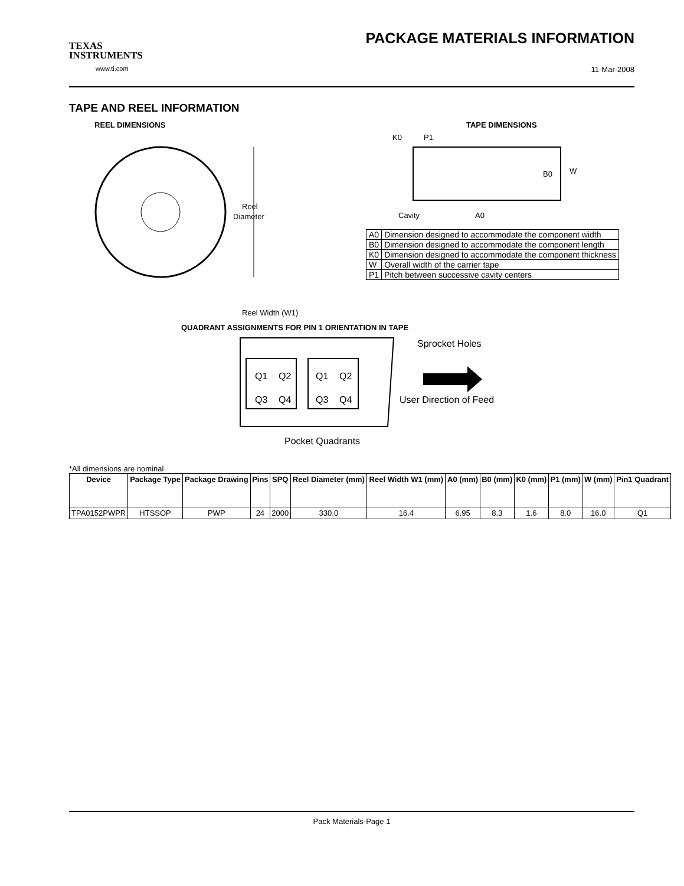TEXAS
INSTRUMENTS
www.ti.com
PACKAGE MATERIALS INFORMATION
11-Mar-2008
TAPE AND REEL INFORMATION
REEL DIMENSIONS
Reel
Diameter
Reel Width (W1)
TAPE DIMENSIONS
K0
P1
B0
W
Cavity
A0
| A0 | Dimension designed to accommodate the component width |
| B0 | Dimension designed to accommodate the component length |
| K0 | Dimension designed to accommodate the component thickness |
| W | Overall width of the carrier tape |
| P1 | Pitch between successive cavity centers |
QUADRANT ASSIGNMENTS FOR PIN 1 ORIENTATION IN TAPE
Q1
Q2
Q3
Q4
Q1
Q2
Q3
Q4
Sprocket Holes
User Direction of Feed
Pocket Quadrants
*All dimensions are nominal
| Device | Package Type | Package Drawing | Pins | SPQ | Reel Diameter (mm) | Reel Width W1 (mm) | A0 (mm) | B0 (mm) | K0 (mm) | P1 (mm) | W (mm) | Pin1 Quadrant |
| --- | --- | --- | --- | --- | --- | --- | --- | --- | --- | --- | --- | --- |
| TPA0152PWPR | HTSSOP | PWP | 24 | 2000 | 330.0 | 16.4 | 6.95 | 8.3 | 1.6 | 8.0 | 16.0 | Q1 |
Pack Materials-Page 1